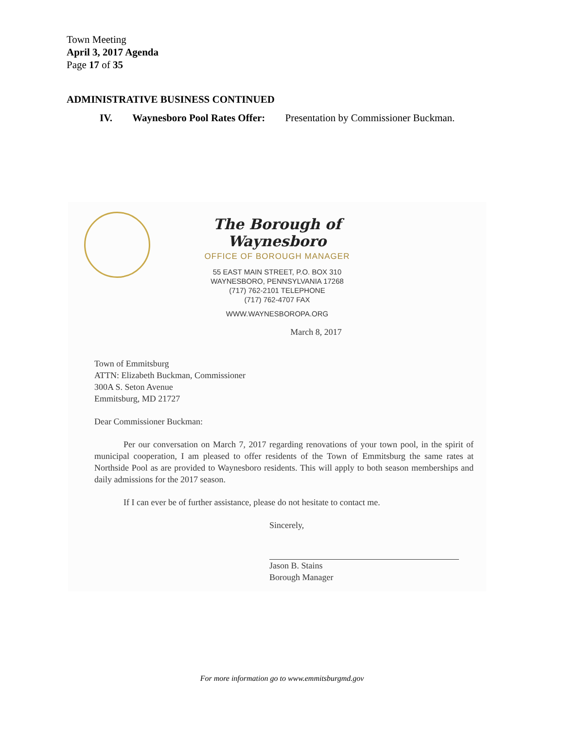Town Meeting
April 3, 2017 Agenda
Page 17 of 35
ADMINISTRATIVE BUSINESS CONTINUED
IV. Waynesboro Pool Rates Offer: Presentation by Commissioner Buckman.
The Borough of Waynesboro
OFFICE OF BOROUGH MANAGER
55 EAST MAIN STREET, P.O. BOX 310
WAYNESBORO, PENNSYLVANIA 17268
(717) 762-2101 TELEPHONE
(717) 762-4707 FAX
WWW.WAYNESBOROPA.ORG
March 8, 2017
Town of Emmitsburg
ATTN: Elizabeth Buckman, Commissioner
300A S. Seton Avenue
Emmitsburg, MD 21727
Dear Commissioner Buckman:
Per our conversation on March 7, 2017 regarding renovations of your town pool, in the spirit of municipal cooperation, I am pleased to offer residents of the Town of Emmitsburg the same rates at Northside Pool as are provided to Waynesboro residents. This will apply to both season memberships and daily admissions for the 2017 season.
If I can ever be of further assistance, please do not hesitate to contact me.
Sincerely,
Jason B. Stains
Borough Manager
For more information go to www.emmitsburgmd.gov